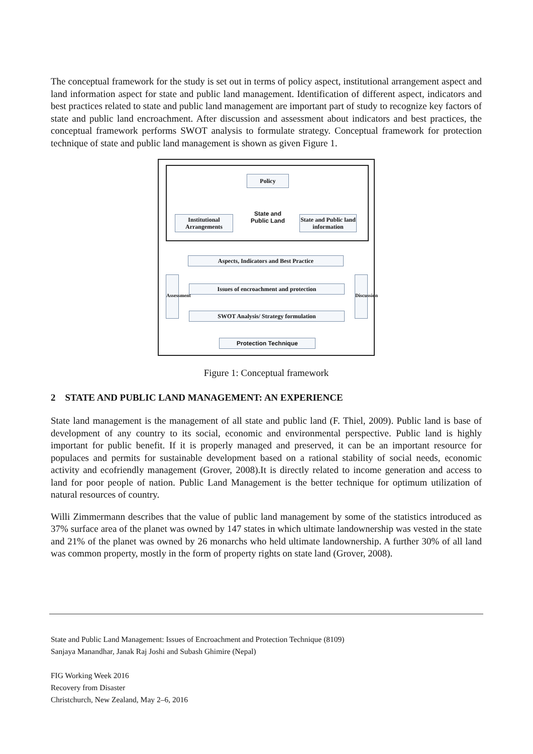The conceptual framework for the study is set out in terms of policy aspect, institutional arrangement aspect and land information aspect for state and public land management. Identification of different aspect, indicators and best practices related to state and public land management are important part of study to recognize key factors of state and public land encroachment. After discussion and assessment about indicators and best practices, the conceptual framework performs SWOT analysis to formulate strategy. Conceptual framework for protection technique of state and public land management is shown as given Figure 1.
Policy
State and Public Land
Institutional Arrangements
State and Public land information
Aspects, Indicators and Best Practice
Issues of encroachment and protection
SWOT Analysis/ Strategy formulation
Protection Technique
Assessment
Discussion
Figure 1: Conceptual framework
2 STATE AND PUBLIC LAND MANAGEMENT: AN EXPERIENCE
State land management is the management of all state and public land (F. Thiel, 2009). Public land is base of development of any country to its social, economic and environmental perspective. Public land is highly important for public benefit. If it is properly managed and preserved, it can be an important resource for populaces and permits for sustainable development based on a rational stability of social needs, economic activity and ecofriendly management (Grover, 2008).It is directly related to income generation and access to land for poor people of nation. Public Land Management is the better technique for optimum utilization of natural resources of country.
Willi Zimmermann describes that the value of public land management by some of the statistics introduced as 37% surface area of the planet was owned by 147 states in which ultimate landownership was vested in the state and 21% of the planet was owned by 26 monarchs who held ultimate landownership. A further 30% of all land was common property, mostly in the form of property rights on state land (Grover, 2008).
State and Public Land Management: Issues of Encroachment and Protection Technique (8109)
Sanjaya Manandhar, Janak Raj Joshi and Subash Ghimire (Nepal)
FIG Working Week 2016
Recovery from Disaster
Christchurch, New Zealand, May 2–6, 2016